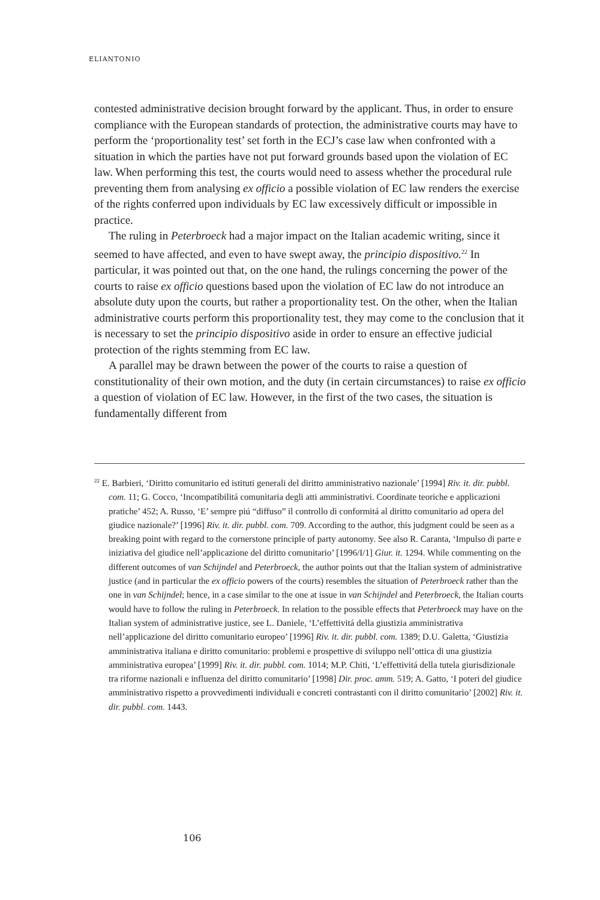ELIANTONIO
contested administrative decision brought forward by the applicant. Thus, in order to ensure compliance with the European standards of protection, the administrative courts may have to perform the ‘proportionality test’ set forth in the ECJ’s case law when confronted with a situation in which the parties have not put forward grounds based upon the violation of EC law. When performing this test, the courts would need to assess whether the procedural rule preventing them from analysing ex officio a possible violation of EC law renders the exercise of the rights conferred upon individuals by EC law excessively difficult or impossible in practice.
The ruling in Peterbroeck had a major impact on the Italian academic writing, since it seemed to have affected, and even to have swept away, the principio dispositivo.<sup>22</sup> In particular, it was pointed out that, on the one hand, the rulings concerning the power of the courts to raise ex officio questions based upon the violation of EC law do not introduce an absolute duty upon the courts, but rather a proportionality test. On the other, when the Italian administrative courts perform this proportionality test, they may come to the conclusion that it is necessary to set the principio dispositivo aside in order to ensure an effective judicial protection of the rights stemming from EC law.
A parallel may be drawn between the power of the courts to raise a question of constitutionality of their own motion, and the duty (in certain circumstances) to raise ex officio a question of violation of EC law. However, in the first of the two cases, the situation is fundamentally different from
<sup>22</sup> E. Barbieri, ‘Diritto comunitario ed istituti generali del diritto amministrativo nazionale’ [1994] Riv. it. dir. pubbl. com. 11; G. Cocco, ‘Incompatibilitá comunitaria degli atti amministrativi. Coordinate teoriche e applicazioni pratiche’ 452; A. Russo, ‘E’ sempre piú “diffuso” il controllo di conformitá al diritto comunitario ad opera del giudice nazionale?’ [1996] Riv. it. dir. pubbl. com. 709. According to the author, this judgment could be seen as a breaking point with regard to the cornerstone principle of party autonomy. See also R. Caranta, ‘Impulso di parte e iniziativa del giudice nell’applicazione del diritto comunitario’ [1996/I/1] Giur. it. 1294. While commenting on the different outcomes of van Schijndel and Peterbroeck, the author points out that the Italian system of administrative justice (and in particular the ex officio powers of the courts) resembles the situation of Peterbroeck rather than the one in van Schijndel; hence, in a case similar to the one at issue in van Schijndel and Peterbroeck, the Italian courts would have to follow the ruling in Peterbroeck. In relation to the possible effects that Peterbroeck may have on the Italian system of administrative justice, see L. Daniele, ‘L’effettivitá della giustizia amministrativa nell’applicazione del diritto comunitario europeo’ [1996] Riv. it. dir. pubbl. com. 1389; D.U. Galetta, ‘Giustizia amministrativa italiana e diritto comunitario: problemi e prospettive di sviluppo nell’ottica di una giustizia amministrativa europea’ [1999] Riv. it. dir. pubbl. com. 1014; M.P. Chiti, ‘L’effettivitá della tutela giurisdizionale tra riforme nazionali e influenza del diritto comunitario’ [1998] Dir. proc. amm. 519; A. Gatto, ‘I poteri del giudice amministrativo rispetto a provvedimenti individuali e concreti contrastanti con il diritto comunitario’ [2002] Riv. it. dir. pubbl. com. 1443.
106